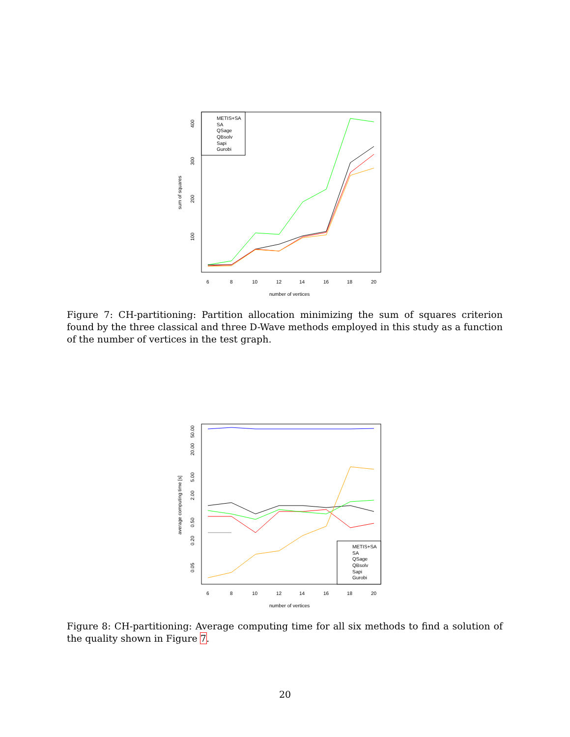6
8
10
12
14
16
18
20
number of vertices
100
200
300
400
sum of squares
METIS+SA
SA
QSage
QBsolv
Sapi
Gurobi
Figure 7: CH-partitioning: Partition allocation minimizing the sum of squares criterion found by the three classical and three D-Wave methods employed in this study as a function of the number of vertices in the test graph.
6
8
10
12
14
16
18
20
number of vertices
0.05
0.20
0.50
2.00
5.00
20.00
50.00
average computing time [s]
METIS+SA
SA
QSage
QBsolv
Sapi
Gurobi
Figure 8: CH-partitioning: Average computing time for all six methods to find a solution of the quality shown in Figure 7.
20